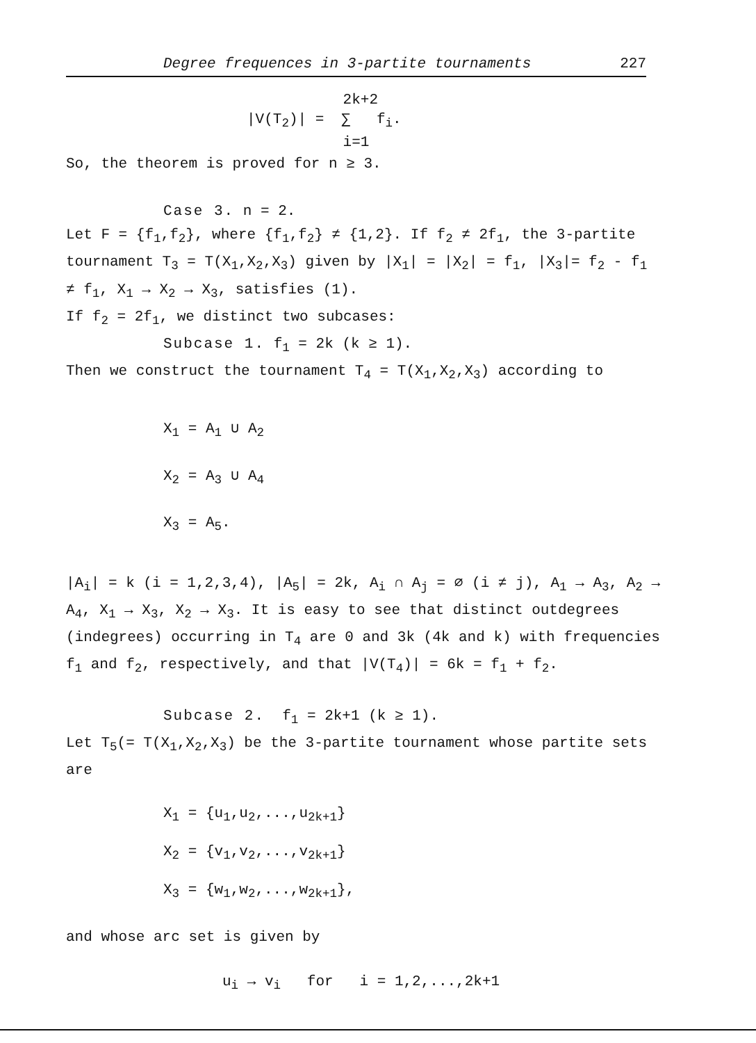Degree frequences in 3-partite tournaments 227
2k+2
|V(T<sub>2</sub>)| = ∑ f<sub>i</sub>.
i=1
So, the theorem is proved for n ≥ 3.
Case 3. n = 2.
Let F = {f<sub>1</sub>,f<sub>2</sub>}, where {f<sub>1</sub>,f<sub>2</sub>} ≠ {1,2}. If f<sub>2</sub> ≠ 2f<sub>1</sub>, the 3-partite tournament T<sub>3</sub> = T(X<sub>1</sub>,X<sub>2</sub>,X<sub>3</sub>) given by |X<sub>1</sub>| = |X<sub>2</sub>| = f<sub>1</sub>, |X<sub>3</sub>|= f<sub>2</sub> - f<sub>1</sub> ≠ f<sub>1</sub>, X<sub>1</sub> → X<sub>2</sub> → X<sub>3</sub>, satisfies (1).
If f<sub>2</sub> = 2f<sub>1</sub>, we distinct two subcases:
Subcase 1. f<sub>1</sub> = 2k (k ≥ 1).
Then we construct the tournament T<sub>4</sub> = T(X<sub>1</sub>,X<sub>2</sub>,X<sub>3</sub>) according to
X<sub>1</sub> = A<sub>1</sub> ∪ A<sub>2</sub>
X<sub>2</sub> = A<sub>3</sub> ∪ A<sub>4</sub>
X<sub>3</sub> = A<sub>5</sub>.
|A<sub>i</sub>| = k (i = 1,2,3,4), |A<sub>5</sub>| = 2k, A<sub>i</sub> ∩ A<sub>j</sub> = ∅ (i ≠ j), A<sub>1</sub> → A<sub>3</sub>, A<sub>2</sub> → A<sub>4</sub>, X<sub>1</sub> → X<sub>3</sub>, X<sub>2</sub> → X<sub>3</sub>. It is easy to see that distinct outdegrees (indegrees) occurring in T<sub>4</sub> are 0 and 3k (4k and k) with frequencies f<sub>1</sub> and f<sub>2</sub>, respectively, and that |V(T<sub>4</sub>)| = 6k = f<sub>1</sub> + f<sub>2</sub>.
Subcase 2. f<sub>1</sub> = 2k+1 (k ≥ 1).
Let T<sub>5</sub>(= T(X<sub>1</sub>,X<sub>2</sub>,X<sub>3</sub>) be the 3-partite tournament whose partite sets are
X<sub>1</sub> = {u<sub>1</sub>,u<sub>2</sub>,...,u<sub>2k+1</sub>}
X<sub>2</sub> = {v<sub>1</sub>,v<sub>2</sub>,...,v<sub>2k+1</sub>}
X<sub>3</sub> = {w<sub>1</sub>,w<sub>2</sub>,...,w<sub>2k+1</sub>},
and whose arc set is given by
u<sub>i</sub> → v<sub>i</sub> for i = 1,2,...,2k+1